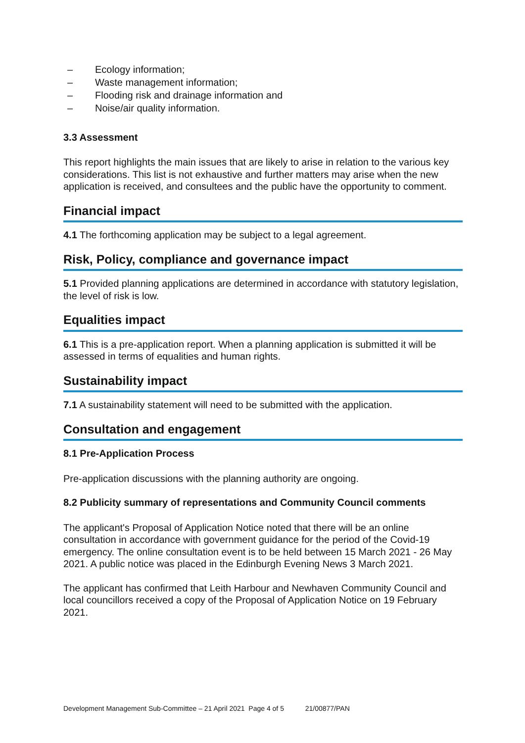– Ecology information;
– Waste management information;
– Flooding risk and drainage information and
– Noise/air quality information.
3.3 Assessment
This report highlights the main issues that are likely to arise in relation to the various key considerations. This list is not exhaustive and further matters may arise when the new application is received, and consultees and the public have the opportunity to comment.
Financial impact
4.1 The forthcoming application may be subject to a legal agreement.
Risk, Policy, compliance and governance impact
5.1 Provided planning applications are determined in accordance with statutory legislation, the level of risk is low.
Equalities impact
6.1 This is a pre-application report. When a planning application is submitted it will be assessed in terms of equalities and human rights.
Sustainability impact
7.1 A sustainability statement will need to be submitted with the application.
Consultation and engagement
8.1 Pre-Application Process
Pre-application discussions with the planning authority are ongoing.
8.2 Publicity summary of representations and Community Council comments
The applicant's Proposal of Application Notice noted that there will be an online consultation in accordance with government guidance for the period of the Covid-19 emergency. The online consultation event is to be held between 15 March 2021 - 26 May 2021. A public notice was placed in the Edinburgh Evening News 3 March 2021.
The applicant has confirmed that Leith Harbour and Newhaven Community Council and local councillors received a copy of the Proposal of Application Notice on 19 February 2021.
Development Management Sub-Committee – 21 April 2021 Page 4 of 5 21/00877/PAN